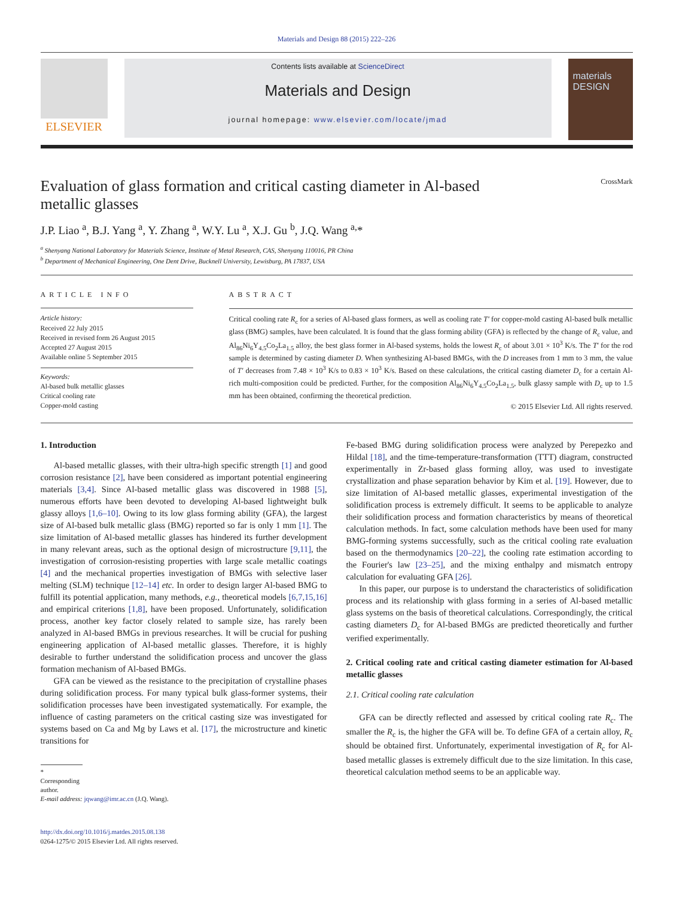Materials and Design 88 (2015) 222–226
ELSEVIER
Contents lists available at ScienceDirect
Materials and Design
journal homepage: www.elsevier.com/locate/jmad
materials DESIGN
Evaluation of glass formation and critical casting diameter in Al-based
metallic glasses CrossMark
J.P. Liao <sup>a</sup>, B.J. Yang <sup>a</sup>, Y. Zhang <sup>a</sup>, W.Y. Lu <sup>a</sup>, X.J. Gu <sup>b</sup>, J.Q. Wang <sup>a,</sup>*
<sup>a</sup> Shenyang National Laboratory for Materials Science, Institute of Metal Research, CAS, Shenyang 110016, PR China
<sup>b</sup> Department of Mechanical Engineering, One Dent Drive, Bucknell University, Lewisburg, PA 17837, USA
ARTICLE INFO
Article history:
Received 22 July 2015
Received in revised form 26 August 2015
Accepted 27 August 2015
Available online 5 September 2015
Keywords:
Al-based bulk metallic glasses
Critical cooling rate
Copper-mold casting
ABSTRACT
Critical cooling rate R<sub>c</sub> for a series of Al-based glass formers, as well as cooling rate T′ for copper-mold casting Al-based bulk metallic glass (BMG) samples, have been calculated. It is found that the glass forming ability (GFA) is reflected by the change of R<sub>c</sub> value, and Al<sub>86</sub>Ni<sub>6</sub>Y<sub>4.5</sub>Co<sub>2</sub>La<sub>1.5</sub> alloy, the best glass former in Al-based systems, holds the lowest R<sub>c</sub> of about 3.01 × 10<sup>3</sup> K/s. The T′ for the rod sample is determined by casting diameter D. When synthesizing Al-based BMGs, with the D increases from 1 mm to 3 mm, the value of T′ decreases from 7.48 × 10<sup>3</sup> K/s to 0.83 × 10<sup>3</sup> K/s. Based on these calculations, the critical casting diameter D<sub>c</sub> for a certain Al-rich multi-composition could be predicted. Further, for the composition Al<sub>86</sub>Ni<sub>6</sub>Y<sub>4.5</sub>Co<sub>2</sub>La<sub>1.5</sub>, bulk glassy sample with D<sub>c</sub> up to 1.5 mm has been obtained, confirming the theoretical prediction.
© 2015 Elsevier Ltd. All rights reserved.
1. Introduction
Al-based metallic glasses, with their ultra-high specific strength [1] and good corrosion resistance [2], have been considered as important potential engineering materials [3,4]. Since Al-based metallic glass was discovered in 1988 [5], numerous efforts have been devoted to developing Al-based lightweight bulk glassy alloys [1,6–10]. Owing to its low glass forming ability (GFA), the largest size of Al-based bulk metallic glass (BMG) reported so far is only 1 mm [1]. The size limitation of Al-based metallic glasses has hindered its further development in many relevant areas, such as the optional design of microstructure [9,11], the investigation of corrosion-resisting properties with large scale metallic coatings [4] and the mechanical properties investigation of BMGs with selective laser melting (SLM) technique [12–14] etc. In order to design larger Al-based BMG to fulfill its potential application, many methods, e.g., theoretical models [6,7,15,16] and empirical criterions [1,8], have been proposed. Unfortunately, solidification process, another key factor closely related to sample size, has rarely been analyzed in Al-based BMGs in previous researches. It will be crucial for pushing engineering application of Al-based metallic glasses. Therefore, it is highly desirable to further understand the solidification process and uncover the glass formation mechanism of Al-based BMGs.
GFA can be viewed as the resistance to the precipitation of crystalline phases during solidification process. For many typical bulk glass-former systems, their solidification processes have been investigated systematically. For example, the influence of casting parameters on the critical casting size was investigated for systems based on Ca and Mg by Laws et al. [17], the microstructure and kinetic transitions for
* Corresponding author.
E-mail address: jqwang@imr.ac.cn (J.Q. Wang).
http://dx.doi.org/10.1016/j.matdes.2015.08.138
0264-1275/© 2015 Elsevier Ltd. All rights reserved.
Fe-based BMG during solidification process were analyzed by Perepezko and Hildal [18], and the time-temperature-transformation (TTT) diagram, constructed experimentally in Zr-based glass forming alloy, was used to investigate crystallization and phase separation behavior by Kim et al. [19]. However, due to size limitation of Al-based metallic glasses, experimental investigation of the solidification process is extremely difficult. It seems to be applicable to analyze their solidification process and formation characteristics by means of theoretical calculation methods. In fact, some calculation methods have been used for many BMG-forming systems successfully, such as the critical cooling rate evaluation based on the thermodynamics [20–22], the cooling rate estimation according to the Fourier's law [23–25], and the mixing enthalpy and mismatch entropy calculation for evaluating GFA [26].
In this paper, our purpose is to understand the characteristics of solidification process and its relationship with glass forming in a series of Al-based metallic glass systems on the basis of theoretical calculations. Correspondingly, the critical casting diameters D<sub>c</sub> for Al-based BMGs are predicted theoretically and further verified experimentally.
2. Critical cooling rate and critical casting diameter estimation for Al-based metallic glasses
2.1. Critical cooling rate calculation
GFA can be directly reflected and assessed by critical cooling rate R<sub>c</sub>. The smaller the R<sub>c</sub> is, the higher the GFA will be. To define GFA of a certain alloy, R<sub>c</sub> should be obtained first. Unfortunately, experimental investigation of R<sub>c</sub> for Al-based metallic glasses is extremely difficult due to the size limitation. In this case, theoretical calculation method seems to be an applicable way.